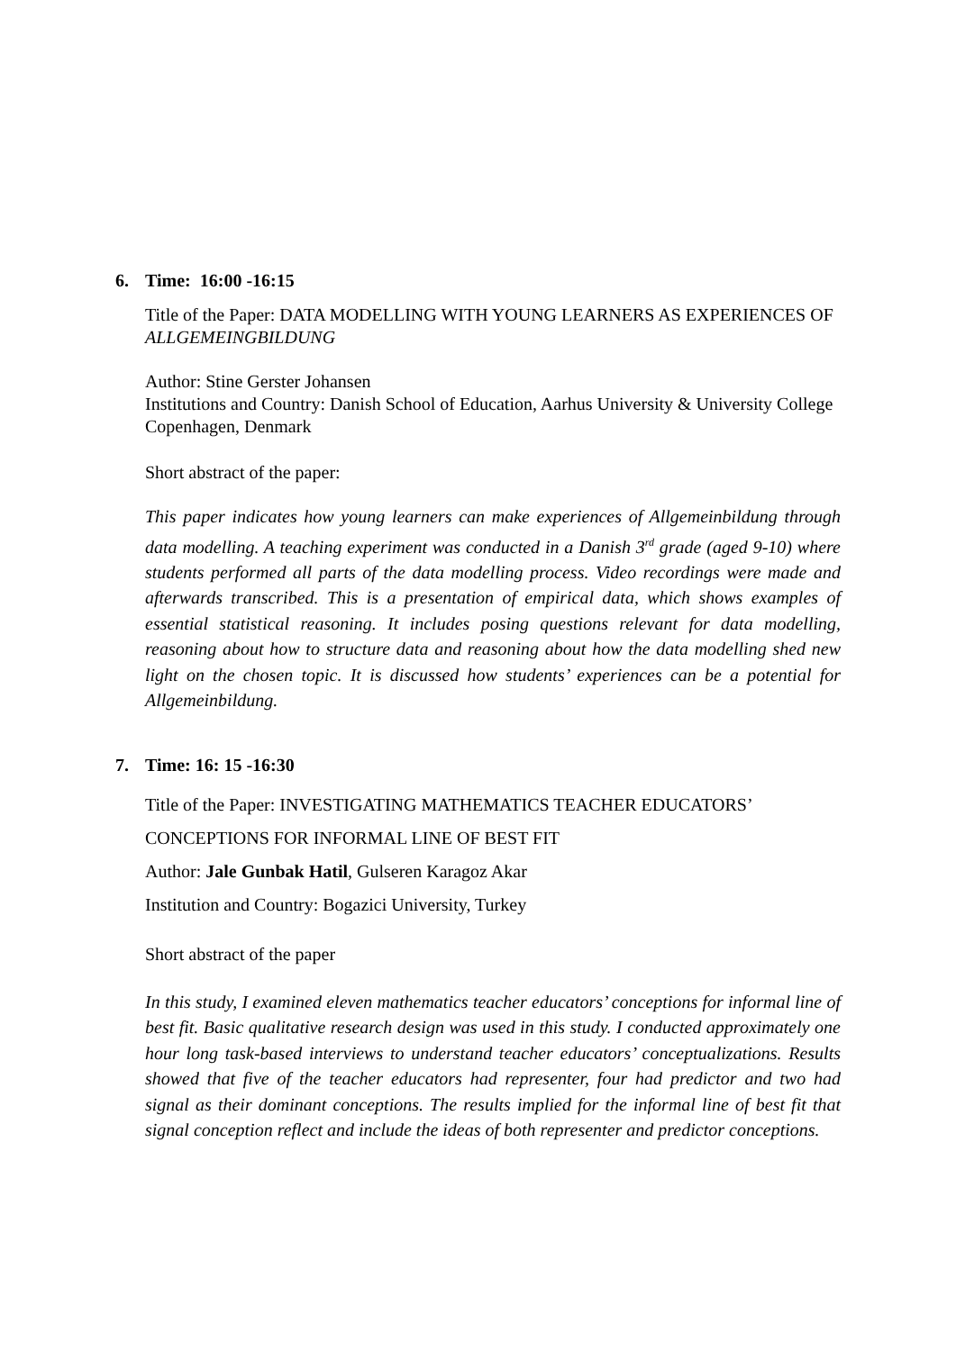6. Time: 16:00 -16:15
Title of the Paper: DATA MODELLING WITH YOUNG LEARNERS AS EXPERIENCES OF ALLGEMEINGBILDUNG
Author: Stine Gerster Johansen
Institutions and Country: Danish School of Education, Aarhus University & University College Copenhagen, Denmark
Short abstract of the paper:
This paper indicates how young learners can make experiences of Allgemeinbildung through data modelling. A teaching experiment was conducted in a Danish 3<sup>rd</sup> grade (aged 9-10) where students performed all parts of the data modelling process. Video recordings were made and afterwards transcribed. This is a presentation of empirical data, which shows examples of essential statistical reasoning. It includes posing questions relevant for data modelling, reasoning about how to structure data and reasoning about how the data modelling shed new light on the chosen topic. It is discussed how students’ experiences can be a potential for Allgemeinbildung.
7. Time: 16: 15 -16:30
Title of the Paper: INVESTIGATING MATHEMATICS TEACHER EDUCATORS’
CONCEPTIONS FOR INFORMAL LINE OF BEST FIT
Author: Jale Gunbak Hatil, Gulseren Karagoz Akar
Institution and Country: Bogazici University, Turkey
Short abstract of the paper
In this study, I examined eleven mathematics teacher educators’ conceptions for informal line of best fit. Basic qualitative research design was used in this study. I conducted approximately one hour long task-based interviews to understand teacher educators’ conceptualizations. Results showed that five of the teacher educators had representer, four had predictor and two had signal as their dominant conceptions. The results implied for the informal line of best fit that signal conception reflect and include the ideas of both representer and predictor conceptions.